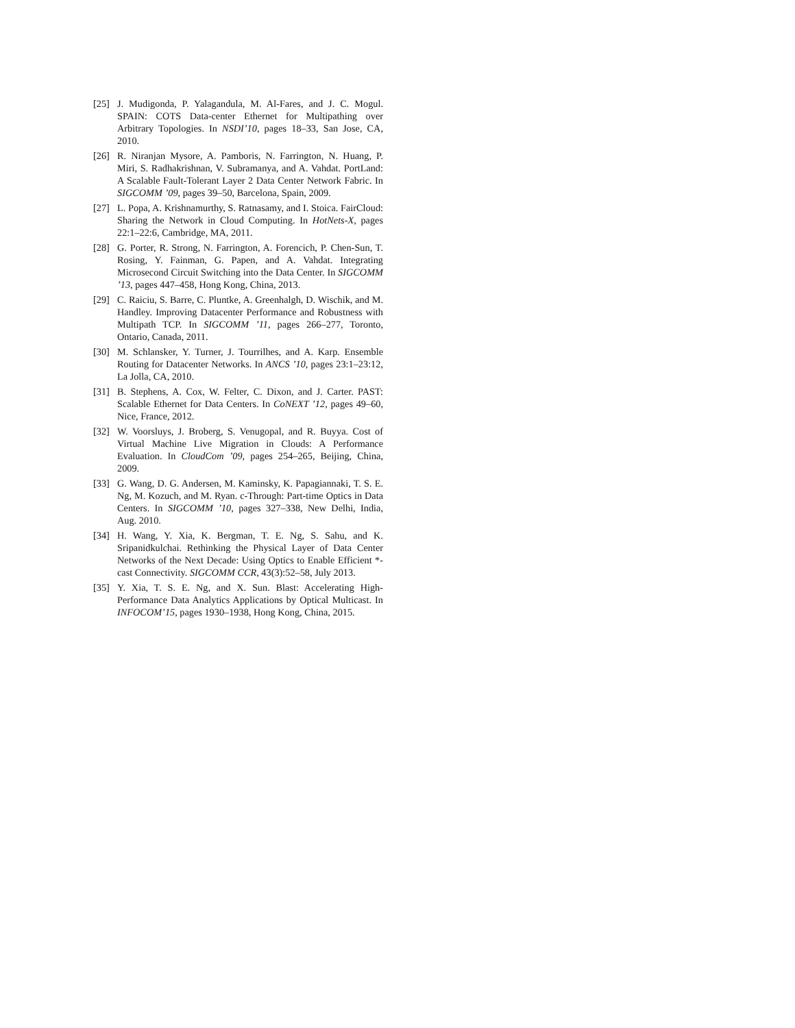[25] J. Mudigonda, P. Yalagandula, M. Al-Fares, and J. C. Mogul. SPAIN: COTS Data-center Ethernet for Multipathing over Arbitrary Topologies. In NSDI’10, pages 18–33, San Jose, CA, 2010.
[26] R. Niranjan Mysore, A. Pamboris, N. Farrington, N. Huang, P. Miri, S. Radhakrishnan, V. Subramanya, and A. Vahdat. PortLand: A Scalable Fault-Tolerant Layer 2 Data Center Network Fabric. In SIGCOMM ’09, pages 39–50, Barcelona, Spain, 2009.
[27] L. Popa, A. Krishnamurthy, S. Ratnasamy, and I. Stoica. FairCloud: Sharing the Network in Cloud Computing. In HotNets-X, pages 22:1–22:6, Cambridge, MA, 2011.
[28] G. Porter, R. Strong, N. Farrington, A. Forencich, P. Chen-Sun, T. Rosing, Y. Fainman, G. Papen, and A. Vahdat. Integrating Microsecond Circuit Switching into the Data Center. In SIGCOMM ’13, pages 447–458, Hong Kong, China, 2013.
[29] C. Raiciu, S. Barre, C. Pluntke, A. Greenhalgh, D. Wischik, and M. Handley. Improving Datacenter Performance and Robustness with Multipath TCP. In SIGCOMM ’11, pages 266–277, Toronto, Ontario, Canada, 2011.
[30] M. Schlansker, Y. Turner, J. Tourrilhes, and A. Karp. Ensemble Routing for Datacenter Networks. In ANCS ’10, pages 23:1–23:12, La Jolla, CA, 2010.
[31] B. Stephens, A. Cox, W. Felter, C. Dixon, and J. Carter. PAST: Scalable Ethernet for Data Centers. In CoNEXT ’12, pages 49–60, Nice, France, 2012.
[32] W. Voorsluys, J. Broberg, S. Venugopal, and R. Buyya. Cost of Virtual Machine Live Migration in Clouds: A Performance Evaluation. In CloudCom ’09, pages 254–265, Beijing, China, 2009.
[33] G. Wang, D. G. Andersen, M. Kaminsky, K. Papagiannaki, T. S. E. Ng, M. Kozuch, and M. Ryan. c-Through: Part-time Optics in Data Centers. In SIGCOMM ’10, pages 327–338, New Delhi, India, Aug. 2010.
[34] H. Wang, Y. Xia, K. Bergman, T. E. Ng, S. Sahu, and K. Sripanidkulchai. Rethinking the Physical Layer of Data Center Networks of the Next Decade: Using Optics to Enable Efficient *-cast Connectivity. SIGCOMM CCR, 43(3):52–58, July 2013.
[35] Y. Xia, T. S. E. Ng, and X. Sun. Blast: Accelerating High-Performance Data Analytics Applications by Optical Multicast. In INFOCOM’15, pages 1930–1938, Hong Kong, China, 2015.